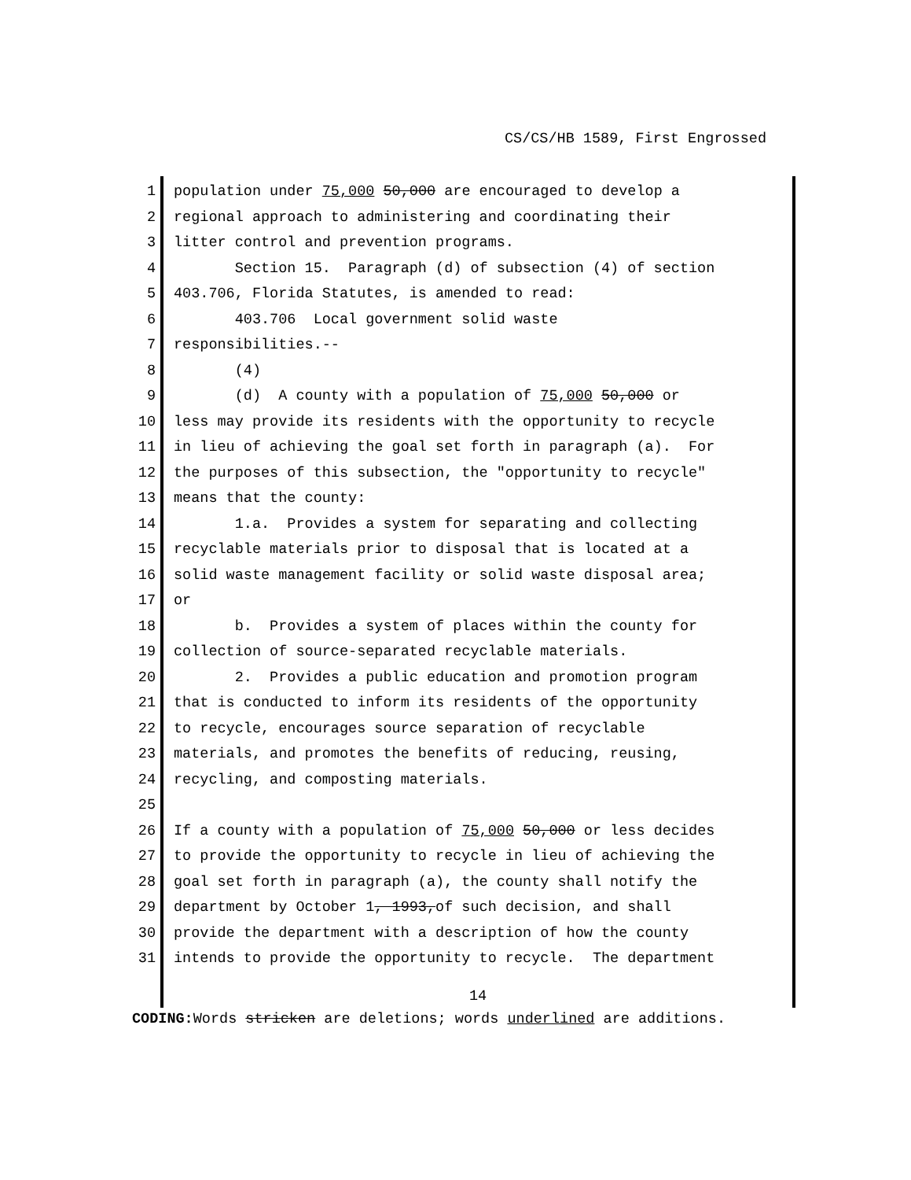CS/CS/HB 1589, First Engrossed
1 population under 75,000 50,000 are encouraged to develop a
2 regional approach to administering and coordinating their
3 litter control and prevention programs.
4 Section 15. Paragraph (d) of subsection (4) of section
5 403.706, Florida Statutes, is amended to read:
6 403.706 Local government solid waste
7 responsibilities.--
8 (4)
9 (d) A county with a population of 75,000 50,000 or
10 less may provide its residents with the opportunity to recycle
11 in lieu of achieving the goal set forth in paragraph (a). For
12 the purposes of this subsection, the "opportunity to recycle"
13 means that the county:
14 1.a. Provides a system for separating and collecting
15 recyclable materials prior to disposal that is located at a
16 solid waste management facility or solid waste disposal area;
17 or
18 b. Provides a system of places within the county for
19 collection of source-separated recyclable materials.
20 2. Provides a public education and promotion program
21 that is conducted to inform its residents of the opportunity
22 to recycle, encourages source separation of recyclable
23 materials, and promotes the benefits of reducing, reusing,
24 recycling, and composting materials.
25
26 If a county with a population of 75,000 50,000 or less decides
27 to provide the opportunity to recycle in lieu of achieving the
28 goal set forth in paragraph (a), the county shall notify the
29 department by October 1, 1993,of such decision, and shall
30 provide the department with a description of how the county
31 intends to provide the opportunity to recycle. The department
14
CODING: Words stricken are deletions; words underlined are additions.